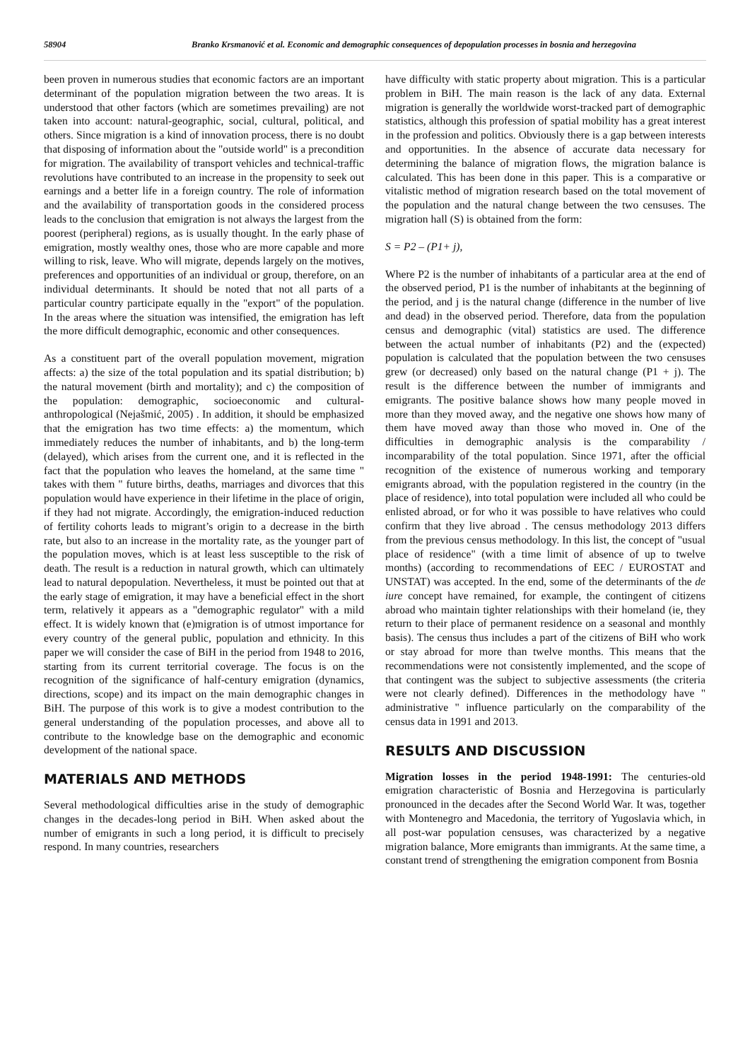58904 Branko Krsmanović et al. Economic and demographic consequences of depopulation processes in bosnia and herzegovina
been proven in numerous studies that economic factors are an important determinant of the population migration between the two areas. It is understood that other factors (which are sometimes prevailing) are not taken into account: natural-geographic, social, cultural, political, and others. Since migration is a kind of innovation process, there is no doubt that disposing of information about the "outside world" is a precondition for migration. The availability of transport vehicles and technical-traffic revolutions have contributed to an increase in the propensity to seek out earnings and a better life in a foreign country. The role of information and the availability of transportation goods in the considered process leads to the conclusion that emigration is not always the largest from the poorest (peripheral) regions, as is usually thought. In the early phase of emigration, mostly wealthy ones, those who are more capable and more willing to risk, leave. Who will migrate, depends largely on the motives, preferences and opportunities of an individual or group, therefore, on an individual determinants. It should be noted that not all parts of a particular country participate equally in the "export" of the population. In the areas where the situation was intensified, the emigration has left the more difficult demographic, economic and other consequences.
As a constituent part of the overall population movement, migration affects: a) the size of the total population and its spatial distribution; b) the natural movement (birth and mortality); and c) the composition of the population: demographic, socioeconomic and cultural-anthropological (Nejašmić, 2005) . In addition, it should be emphasized that the emigration has two time effects: a) the momentum, which immediately reduces the number of inhabitants, and b) the long-term (delayed), which arises from the current one, and it is reflected in the fact that the population who leaves the homeland, at the same time " takes with them " future births, deaths, marriages and divorces that this population would have experience in their lifetime in the place of origin, if they had not migrate. Accordingly, the emigration-induced reduction of fertility cohorts leads to migrant’s origin to a decrease in the birth rate, but also to an increase in the mortality rate, as the younger part of the population moves, which is at least less susceptible to the risk of death. The result is a reduction in natural growth, which can ultimately lead to natural depopulation. Nevertheless, it must be pointed out that at the early stage of emigration, it may have a beneficial effect in the short term, relatively it appears as a "demographic regulator" with a mild effect. It is widely known that (e)migration is of utmost importance for every country of the general public, population and ethnicity. In this paper we will consider the case of BiH in the period from 1948 to 2016, starting from its current territorial coverage. The focus is on the recognition of the significance of half-century emigration (dynamics, directions, scope) and its impact on the main demographic changes in BiH. The purpose of this work is to give a modest contribution to the general understanding of the population processes, and above all to contribute to the knowledge base on the demographic and economic development of the national space.
MATERIALS AND METHODS
Several methodological difficulties arise in the study of demographic changes in the decades-long period in BiH. When asked about the number of emigrants in such a long period, it is difficult to precisely respond. In many countries, researchers
have difficulty with static property about migration. This is a particular problem in BiH. The main reason is the lack of any data. External migration is generally the worldwide worst-tracked part of demographic statistics, although this profession of spatial mobility has a great interest in the profession and politics. Obviously there is a gap between interests and opportunities. In the absence of accurate data necessary for determining the balance of migration flows, the migration balance is calculated. This has been done in this paper. This is a comparative or vitalistic method of migration research based on the total movement of the population and the natural change between the two censuses. The migration hall (S) is obtained from the form:
S = P2 – (P1+ j),
Where P2 is the number of inhabitants of a particular area at the end of the observed period, P1 is the number of inhabitants at the beginning of the period, and j is the natural change (difference in the number of live and dead) in the observed period. Therefore, data from the population census and demographic (vital) statistics are used. The difference between the actual number of inhabitants (P2) and the (expected) population is calculated that the population between the two censuses grew (or decreased) only based on the natural change (P1 + j). The result is the difference between the number of immigrants and emigrants. The positive balance shows how many people moved in more than they moved away, and the negative one shows how many of them have moved away than those who moved in. One of the difficulties in demographic analysis is the comparability / incomparability of the total population. Since 1971, after the official recognition of the existence of numerous working and temporary emigrants abroad, with the population registered in the country (in the place of residence), into total population were included all who could be enlisted abroad, or for who it was possible to have relatives who could confirm that they live abroad . The census methodology 2013 differs from the previous census methodology. In this list, the concept of "usual place of residence" (with a time limit of absence of up to twelve months) (according to recommendations of EEC / EUROSTAT and UNSTAT) was accepted. In the end, some of the determinants of the de iure concept have remained, for example, the contingent of citizens abroad who maintain tighter relationships with their homeland (ie, they return to their place of permanent residence on a seasonal and monthly basis). The census thus includes a part of the citizens of BiH who work or stay abroad for more than twelve months. This means that the recommendations were not consistently implemented, and the scope of that contingent was the subject to subjective assessments (the criteria were not clearly defined). Differences in the methodology have " administrative " influence particularly on the comparability of the census data in 1991 and 2013.
RESULTS AND DISCUSSION
Migration losses in the period 1948-1991: The centuries-old emigration characteristic of Bosnia and Herzegovina is particularly pronounced in the decades after the Second World War. It was, together with Montenegro and Macedonia, the territory of Yugoslavia which, in all post-war population censuses, was characterized by a negative migration balance, More emigrants than immigrants. At the same time, a constant trend of strengthening the emigration component from Bosnia